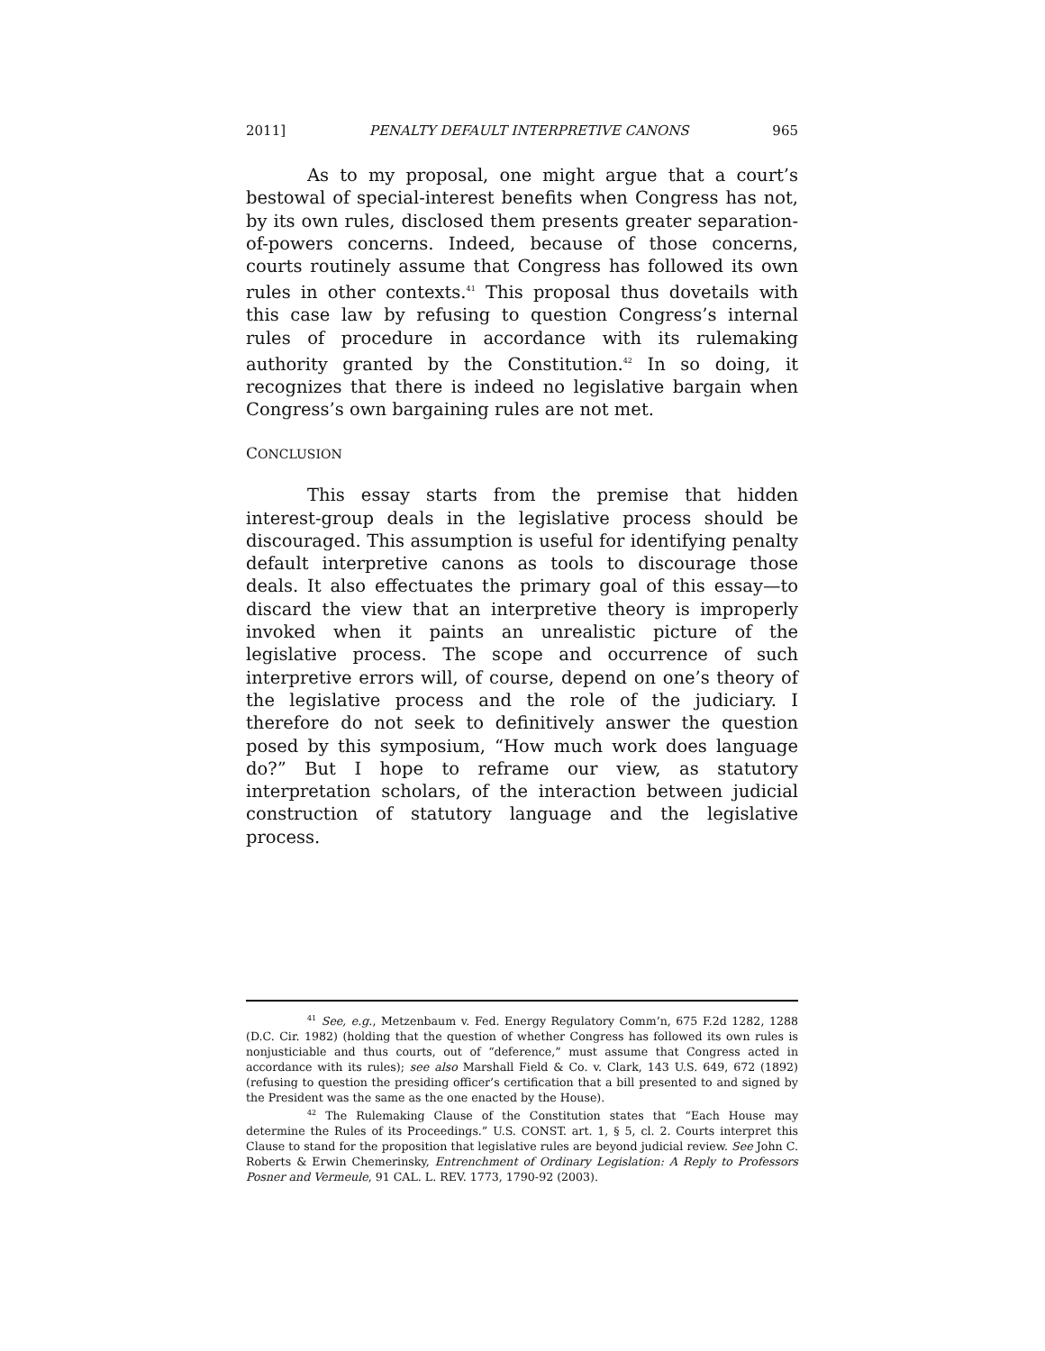2011] PENALTY DEFAULT INTERPRETIVE CANONS 965
As to my proposal, one might argue that a court’s bestowal of special-interest benefits when Congress has not, by its own rules, disclosed them presents greater separation-of-powers concerns. Indeed, because of those concerns, courts routinely assume that Congress has followed its own rules in other contexts.<sup>41</sup> This proposal thus dovetails with this case law by refusing to question Congress’s internal rules of procedure in accordance with its rulemaking authority granted by the Constitution.<sup>42</sup> In so doing, it recognizes that there is indeed no legislative bargain when Congress’s own bargaining rules are not met.
CONCLUSION
This essay starts from the premise that hidden interest-group deals in the legislative process should be discouraged. This assumption is useful for identifying penalty default interpretive canons as tools to discourage those deals. It also effectuates the primary goal of this essay—to discard the view that an interpretive theory is improperly invoked when it paints an unrealistic picture of the legislative process. The scope and occurrence of such interpretive errors will, of course, depend on one’s theory of the legislative process and the role of the judiciary. I therefore do not seek to definitively answer the question posed by this symposium, “How much work does language do?” But I hope to reframe our view, as statutory interpretation scholars, of the interaction between judicial construction of statutory language and the legislative process.
<sup>41</sup> See, e.g., Metzenbaum v. Fed. Energy Regulatory Comm’n, 675 F.2d 1282, 1288 (D.C. Cir. 1982) (holding that the question of whether Congress has followed its own rules is nonjusticiable and thus courts, out of “deference,” must assume that Congress acted in accordance with its rules); see also Marshall Field & Co. v. Clark, 143 U.S. 649, 672 (1892) (refusing to question the presiding officer’s certification that a bill presented to and signed by the President was the same as the one enacted by the House).
<sup>42</sup> The Rulemaking Clause of the Constitution states that “Each House may determine the Rules of its Proceedings.” U.S. CONST. art. 1, § 5, cl. 2. Courts interpret this Clause to stand for the proposition that legislative rules are beyond judicial review. See John C. Roberts & Erwin Chemerinsky, Entrenchment of Ordinary Legislation: A Reply to Professors Posner and Vermeule, 91 CAL. L. REV. 1773, 1790-92 (2003).